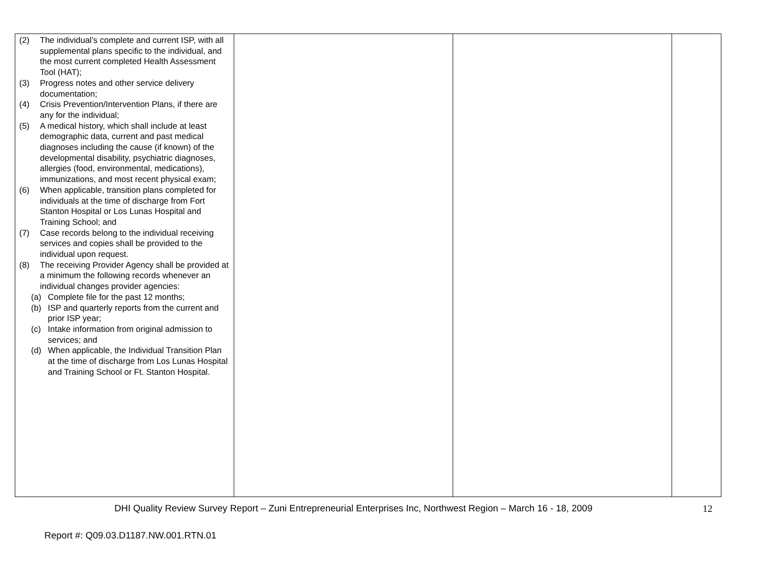| (2) The individual’s complete and current ISP, with all supplemental plans specific to the individual, and the most current completed Health Assessment Tool (HAT); (3) Progress notes and other service delivery documentation; (4) Crisis Prevention/Intervention Plans, if there are any for the individual; (5) A medical history, which shall include at least demographic data, current and past medical diagnoses including the cause (if known) of the developmental disability, psychiatric diagnoses, allergies (food, environmental, medications), immunizations, and most recent physical exam; (6) When applicable, transition plans completed for individuals at the time of discharge from Fort Stanton Hospital or Los Lunas Hospital and Training School; and (7) Case records belong to the individual receiving services and copies shall be provided to the individual upon request. (8) The receiving Provider Agency shall be provided at a minimum the following records whenever an individual changes provider agencies: (a) Complete file for the past 12 months; (b) ISP and quarterly reports from the current and prior ISP year; (c) Intake information from original admission to services; and (d) When applicable, the Individual Transition Plan at the time of discharge from Los Lunas Hospital and Training School or Ft. Stanton Hospital. | | | |
DHI Quality Review Survey Report – Zuni Entrepreneurial Enterprises Inc, Northwest Region – March 16 - 18, 2009 12
Report #: Q09.03.D1187.NW.001.RTN.01